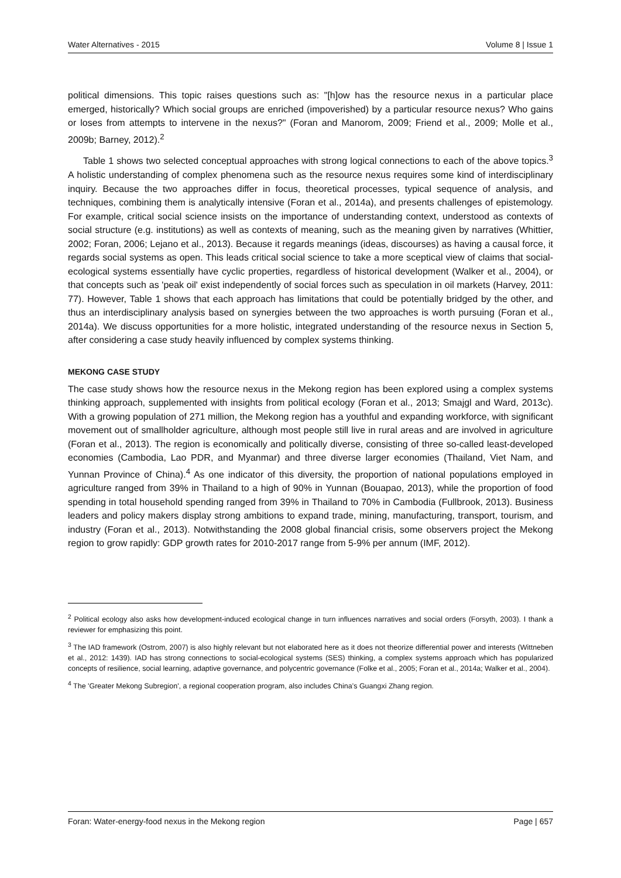Water Alternatives - 2015 Volume 8 | Issue 1
political dimensions. This topic raises questions such as: "[h]ow has the resource nexus in a particular place emerged, historically? Which social groups are enriched (impoverished) by a particular resource nexus? Who gains or loses from attempts to intervene in the nexus?" (Foran and Manorom, 2009; Friend et al., 2009; Molle et al., 2009b; Barney, 2012).<sup>2</sup>
Table 1 shows two selected conceptual approaches with strong logical connections to each of the above topics.<sup>3</sup> A holistic understanding of complex phenomena such as the resource nexus requires some kind of interdisciplinary inquiry. Because the two approaches differ in focus, theoretical processes, typical sequence of analysis, and techniques, combining them is analytically intensive (Foran et al., 2014a), and presents challenges of epistemology. For example, critical social science insists on the importance of understanding context, understood as contexts of social structure (e.g. institutions) as well as contexts of meaning, such as the meaning given by narratives (Whittier, 2002; Foran, 2006; Lejano et al., 2013). Because it regards meanings (ideas, discourses) as having a causal force, it regards social systems as open. This leads critical social science to take a more sceptical view of claims that social-ecological systems essentially have cyclic properties, regardless of historical development (Walker et al., 2004), or that concepts such as 'peak oil' exist independently of social forces such as speculation in oil markets (Harvey, 2011: 77). However, Table 1 shows that each approach has limitations that could be potentially bridged by the other, and thus an interdisciplinary analysis based on synergies between the two approaches is worth pursuing (Foran et al., 2014a). We discuss opportunities for a more holistic, integrated understanding of the resource nexus in Section 5, after considering a case study heavily influenced by complex systems thinking.
MEKONG CASE STUDY
The case study shows how the resource nexus in the Mekong region has been explored using a complex systems thinking approach, supplemented with insights from political ecology (Foran et al., 2013; Smajgl and Ward, 2013c). With a growing population of 271 million, the Mekong region has a youthful and expanding workforce, with significant movement out of smallholder agriculture, although most people still live in rural areas and are involved in agriculture (Foran et al., 2013). The region is economically and politically diverse, consisting of three so-called least-developed economies (Cambodia, Lao PDR, and Myanmar) and three diverse larger economies (Thailand, Viet Nam, and Yunnan Province of China).<sup>4</sup> As one indicator of this diversity, the proportion of national populations employed in agriculture ranged from 39% in Thailand to a high of 90% in Yunnan (Bouapao, 2013), while the proportion of food spending in total household spending ranged from 39% in Thailand to 70% in Cambodia (Fullbrook, 2013). Business leaders and policy makers display strong ambitions to expand trade, mining, manufacturing, transport, tourism, and industry (Foran et al., 2013). Notwithstanding the 2008 global financial crisis, some observers project the Mekong region to grow rapidly: GDP growth rates for 2010-2017 range from 5-9% per annum (IMF, 2012).
<sup>2</sup> Political ecology also asks how development-induced ecological change in turn influences narratives and social orders (Forsyth, 2003). I thank a reviewer for emphasizing this point.
<sup>3</sup> The IAD framework (Ostrom, 2007) is also highly relevant but not elaborated here as it does not theorize differential power and interests (Wittneben et al., 2012: 1439). IAD has strong connections to social-ecological systems (SES) thinking, a complex systems approach which has popularized concepts of resilience, social learning, adaptive governance, and polycentric governance (Folke et al., 2005; Foran et al., 2014a; Walker et al., 2004).
<sup>4</sup> The 'Greater Mekong Subregion', a regional cooperation program, also includes China’s Guangxi Zhang region.
Foran: Water-energy-food nexus in the Mekong region Page | 657